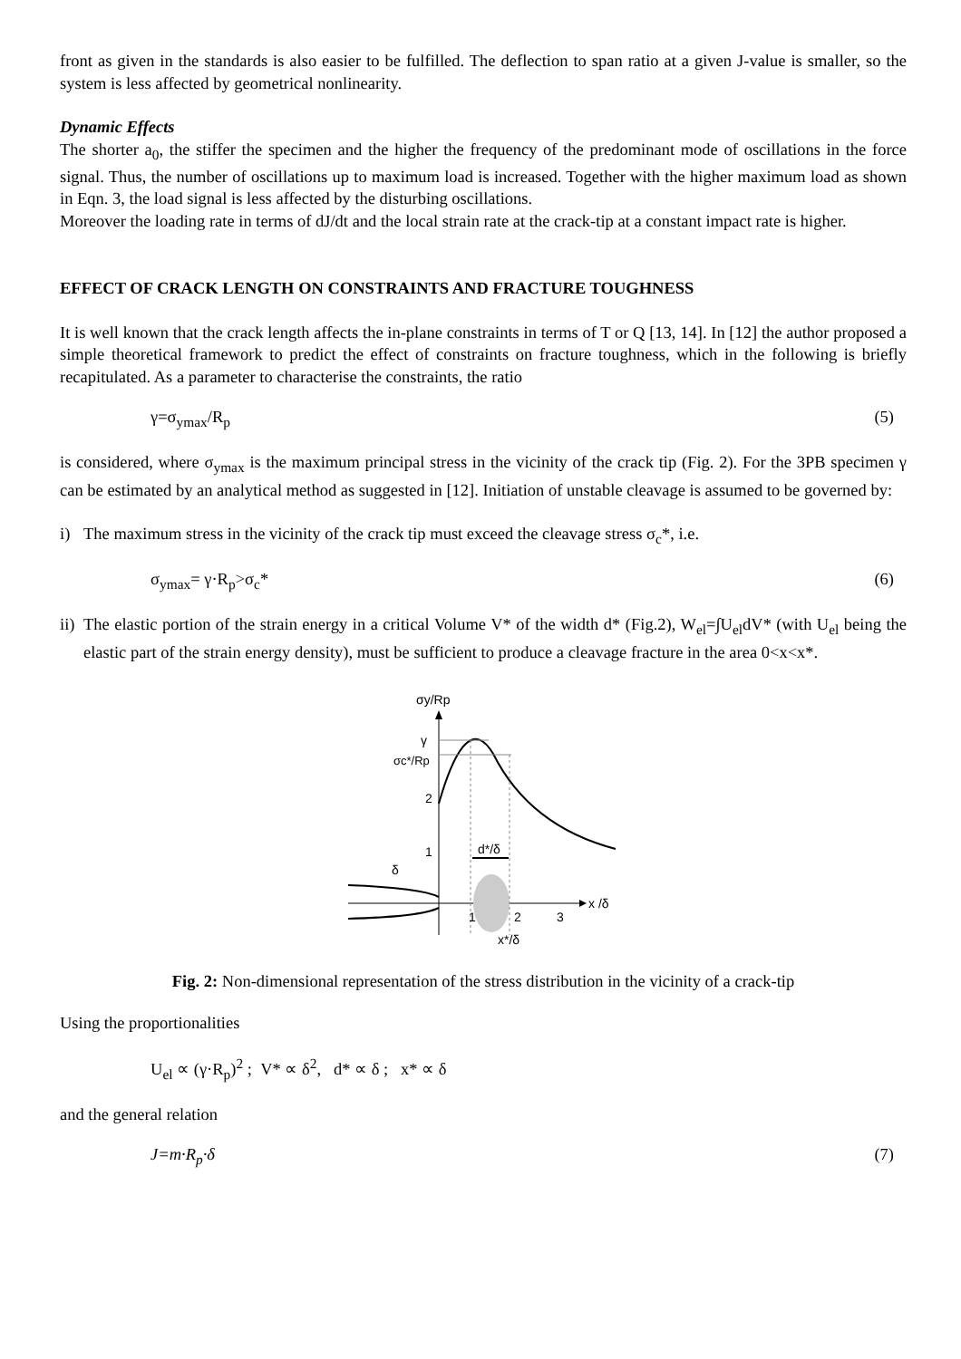front as given in the standards is also easier to be fulfilled. The deflection to span ratio at a given J-value is smaller, so the system is less affected by geometrical nonlinearity.
Dynamic Effects
The shorter a<sub>0</sub>, the stiffer the specimen and the higher the frequency of the predominant mode of oscillations in the force signal. Thus, the number of oscillations up to maximum load is increased. Together with the higher maximum load as shown in Eqn. 3, the load signal is less affected by the disturbing oscillations.
Moreover the loading rate in terms of dJ/dt and the local strain rate at the crack-tip at a constant impact rate is higher.
EFFECT OF CRACK LENGTH ON CONSTRAINTS AND FRACTURE TOUGHNESS
It is well known that the crack length affects the in-plane constraints in terms of T or Q [13, 14]. In [12] the author proposed a simple theoretical framework to predict the effect of constraints on fracture toughness, which in the following is briefly recapitulated. As a parameter to characterise the constraints, the ratio
γ=σ<sub>ymax</sub>/R<sub>p</sub> (5)
is considered, where σ<sub>ymax</sub> is the maximum principal stress in the vicinity of the crack tip (Fig. 2). For the 3PB specimen γ can be estimated by an analytical method as suggested in [12]. Initiation of unstable cleavage is assumed to be governed by:
i) The maximum stress in the vicinity of the crack tip must exceed the cleavage stress σ<sub>c</sub>*, i.e.
σ<sub>ymax</sub>= γ·R<sub>p</sub>>σ<sub>c</sub>* (6)
ii) The elastic portion of the strain energy in a critical Volume V* of the width d* (Fig.2), W<sub>el</sub>=∫U<sub>el</sub>dV* (with U<sub>el</sub> being the elastic part of the strain energy density), must be sufficient to produce a cleavage fracture in the area 0<x<x*.
σy/Rp
x /δ
γ
σc*/Rp
2
1
d*/δ
δ
1
2
3
x*/δ
Fig. 2: Non-dimensional representation of the stress distribution in the vicinity of a crack-tip
Using the proportionalities
U<sub>el</sub> ∝ (γ·R<sub>p</sub>)<sup>2</sup> ; V* ∝ δ<sup>2</sup>, d* ∝ δ ; x* ∝ δ
and the general relation
J=m·R<sub>p</sub>·δ (7)